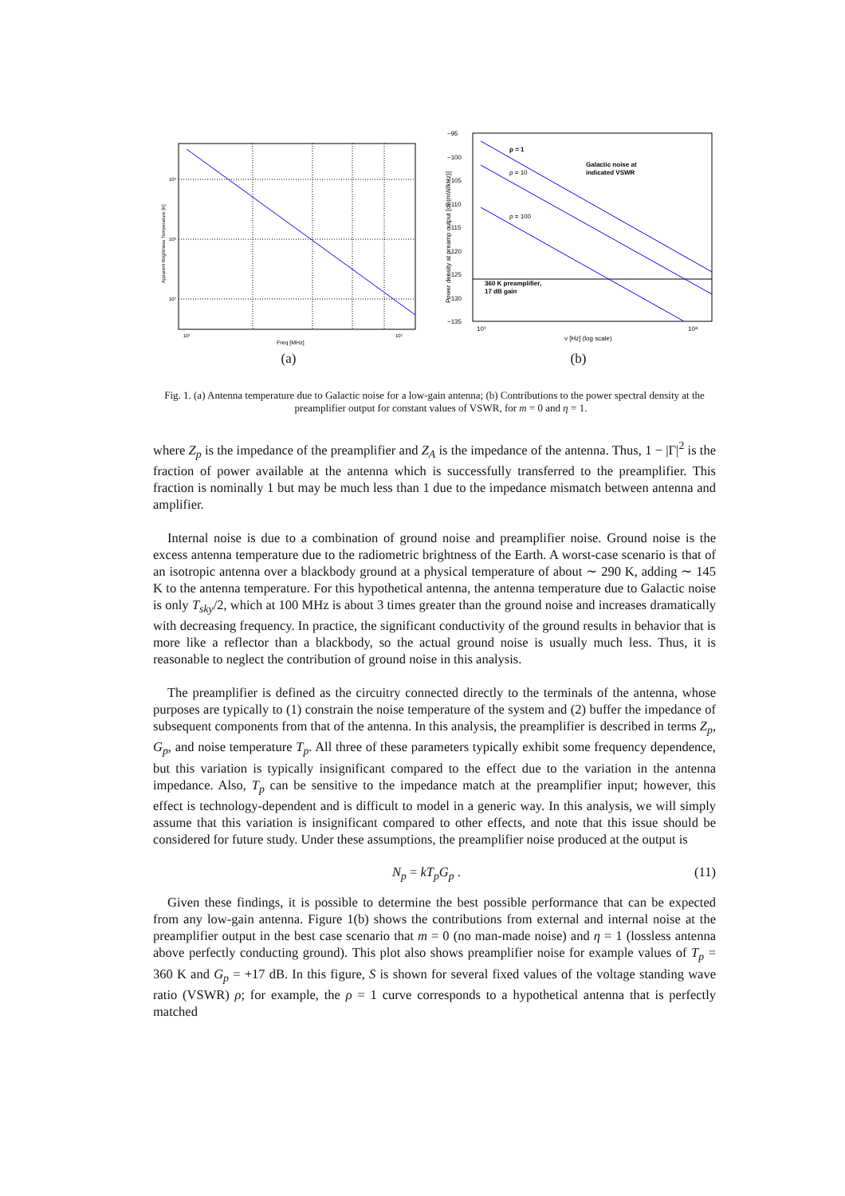Freq [MHz]
10¹
10²
10⁴
10³
10²
Apparent Brightness Temperature [K]
(a)
−95
−100
−105
−110
−115
−120
−125
−130
−135
10⁷
10⁸
ν [Hz] (log scale)
ρ = 1
ρ = 10
ρ = 100
Galactic noise at
indicated VSWR
360 K preamplifier,
17 dB gain
Power density at preamp output [dB(mW/kHz)]
(b)
Fig. 1. (a) Antenna temperature due to Galactic noise for a low-gain antenna; (b) Contributions to the power spectral density at the preamplifier output for constant values of VSWR, for m = 0 and η = 1.
where Z<sub>p</sub> is the impedance of the preamplifier and Z<sub>A</sub> is the impedance of the antenna. Thus, 1 − |Γ|<sup>2</sup> is the fraction of power available at the antenna which is successfully transferred to the preamplifier. This fraction is nominally 1 but may be much less than 1 due to the impedance mismatch between antenna and amplifier.
Internal noise is due to a combination of ground noise and preamplifier noise. Ground noise is the excess antenna temperature due to the radiometric brightness of the Earth. A worst-case scenario is that of an isotropic antenna over a blackbody ground at a physical temperature of about ∼ 290 K, adding ∼ 145 K to the antenna temperature. For this hypothetical antenna, the antenna temperature due to Galactic noise is only T<sub>sky</sub>/2, which at 100 MHz is about 3 times greater than the ground noise and increases dramatically with decreasing frequency. In practice, the significant conductivity of the ground results in behavior that is more like a reflector than a blackbody, so the actual ground noise is usually much less. Thus, it is reasonable to neglect the contribution of ground noise in this analysis.
The preamplifier is defined as the circuitry connected directly to the terminals of the antenna, whose purposes are typically to (1) constrain the noise temperature of the system and (2) buffer the impedance of subsequent components from that of the antenna. In this analysis, the preamplifier is described in terms Z<sub>p</sub>, G<sub>p</sub>, and noise temperature T<sub>p</sub>. All three of these parameters typically exhibit some frequency dependence, but this variation is typically insignificant compared to the effect due to the variation in the antenna impedance. Also, T<sub>p</sub> can be sensitive to the impedance match at the preamplifier input; however, this effect is technology-dependent and is difficult to model in a generic way. In this analysis, we will simply assume that this variation is insignificant compared to other effects, and note that this issue should be considered for future study. Under these assumptions, the preamplifier noise produced at the output is
N<sub>p</sub> = kT<sub>p</sub>G<sub>p</sub> . (11)
Given these findings, it is possible to determine the best possible performance that can be expected from any low-gain antenna. Figure 1(b) shows the contributions from external and internal noise at the preamplifier output in the best case scenario that m = 0 (no man-made noise) and η = 1 (lossless antenna above perfectly conducting ground). This plot also shows preamplifier noise for example values of T<sub>p</sub> = 360 K and G<sub>p</sub> = +17 dB. In this figure, S is shown for several fixed values of the voltage standing wave ratio (VSWR) ρ; for example, the ρ = 1 curve corresponds to a hypothetical antenna that is perfectly matched